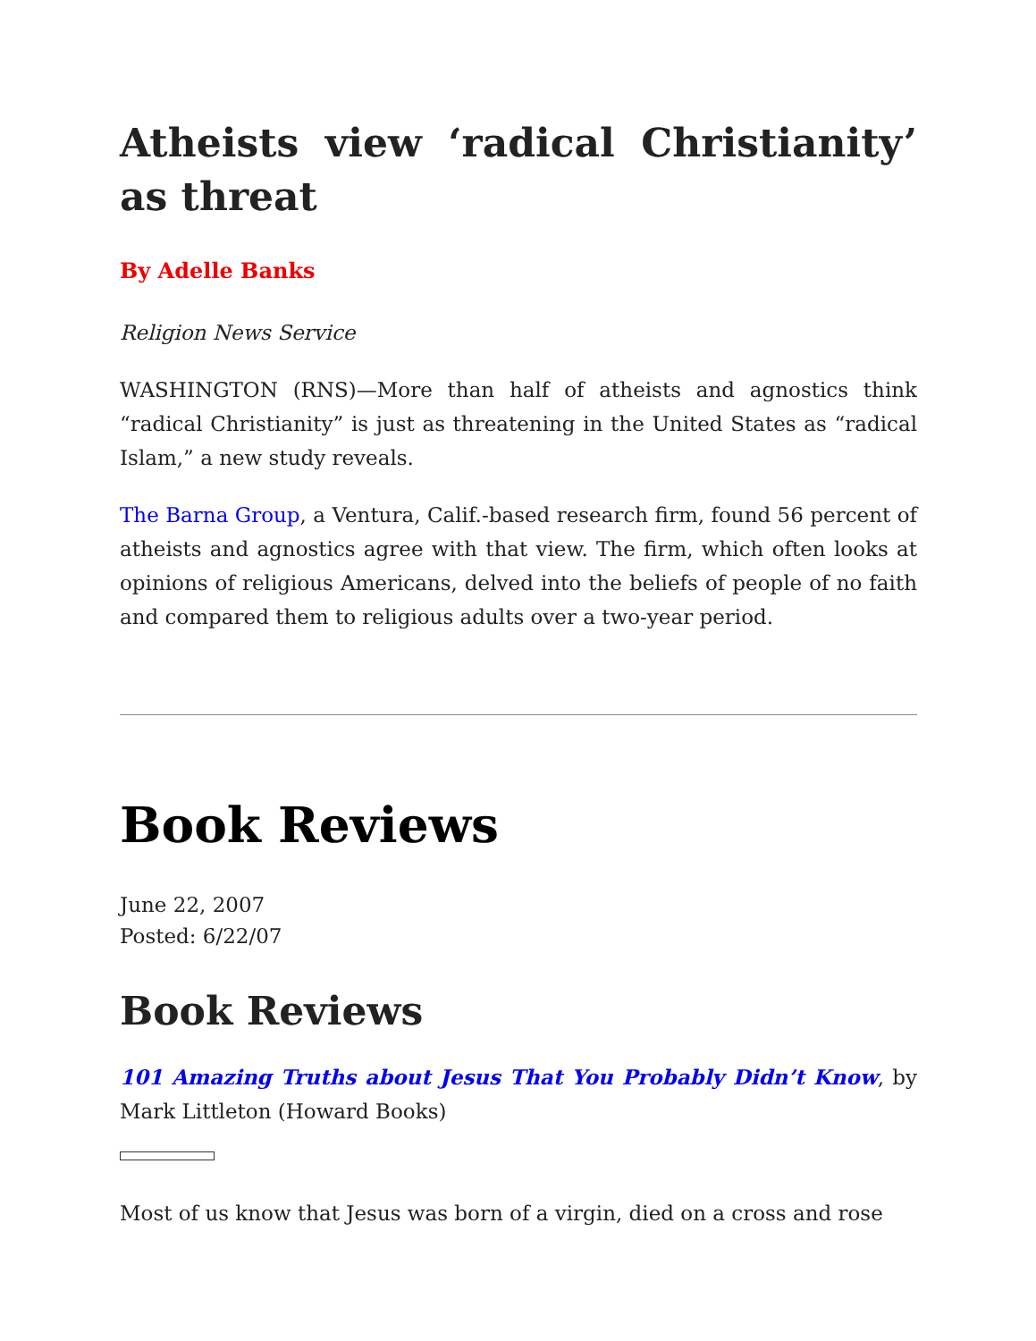Atheists view ‘radical Christianity’ as threat
By Adelle Banks
Religion News Service
WASHINGTON (RNS)—More than half of atheists and agnostics think “radical Christianity” is just as threatening in the United States as “radical Islam,” a new study reveals.
The Barna Group, a Ventura, Calif.-based research firm, found 56 percent of atheists and agnostics agree with that view. The firm, which often looks at opinions of religious Americans, delved into the beliefs of people of no faith and compared them to religious adults over a two-year period.
Book Reviews
June 22, 2007
Posted: 6/22/07
Book Reviews
101 Amazing Truths about Jesus That You Probably Didn’t Know, by Mark Littleton (Howard Books)
Most of us know that Jesus was born of a virgin, died on a cross and rose